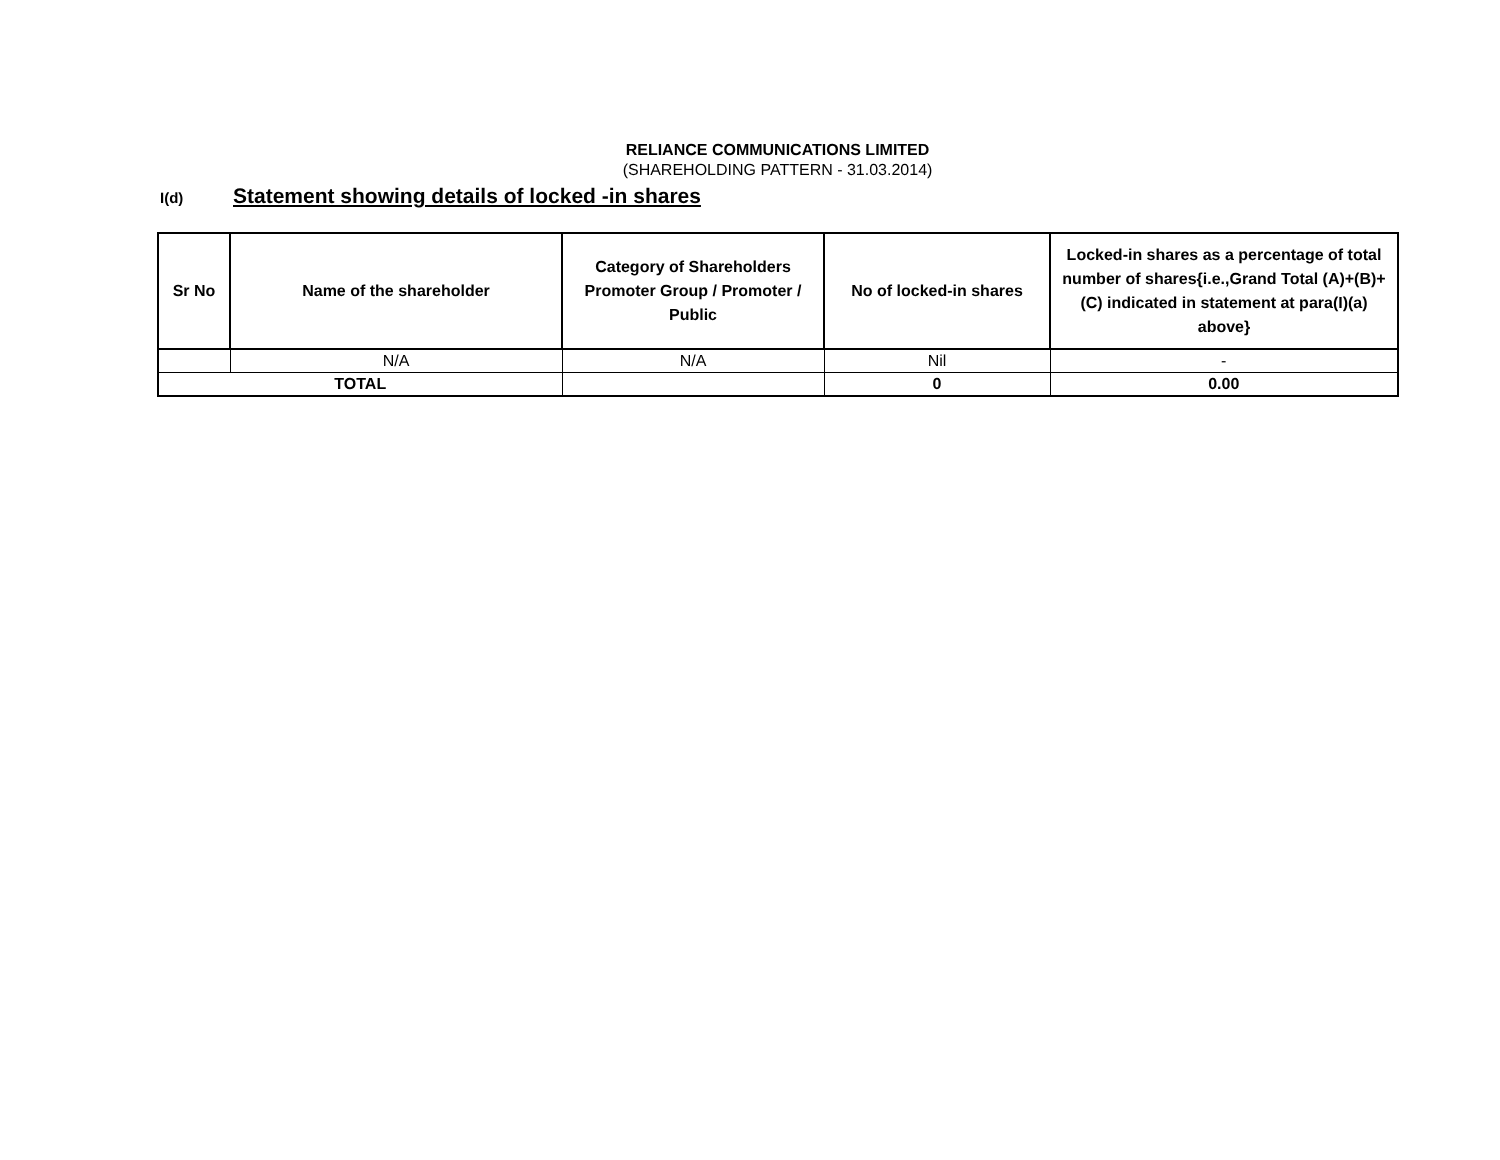RELIANCE COMMUNICATIONS LIMITED
(SHAREHOLDING PATTERN - 31.03.2014)
I(d) Statement showing details of locked -in shares
| Sr No | Name of the shareholder | Category of Shareholders Promoter Group / Promoter / Public | No of locked-in shares | Locked-in shares as a percentage of total number of shares{i.e.,Grand Total (A)+(B)+(C) indicated in statement at para(I)(a) above} |
| --- | --- | --- | --- | --- |
| | N/A | N/A | Nil | - |
| TOTAL | | | 0 | 0.00 |